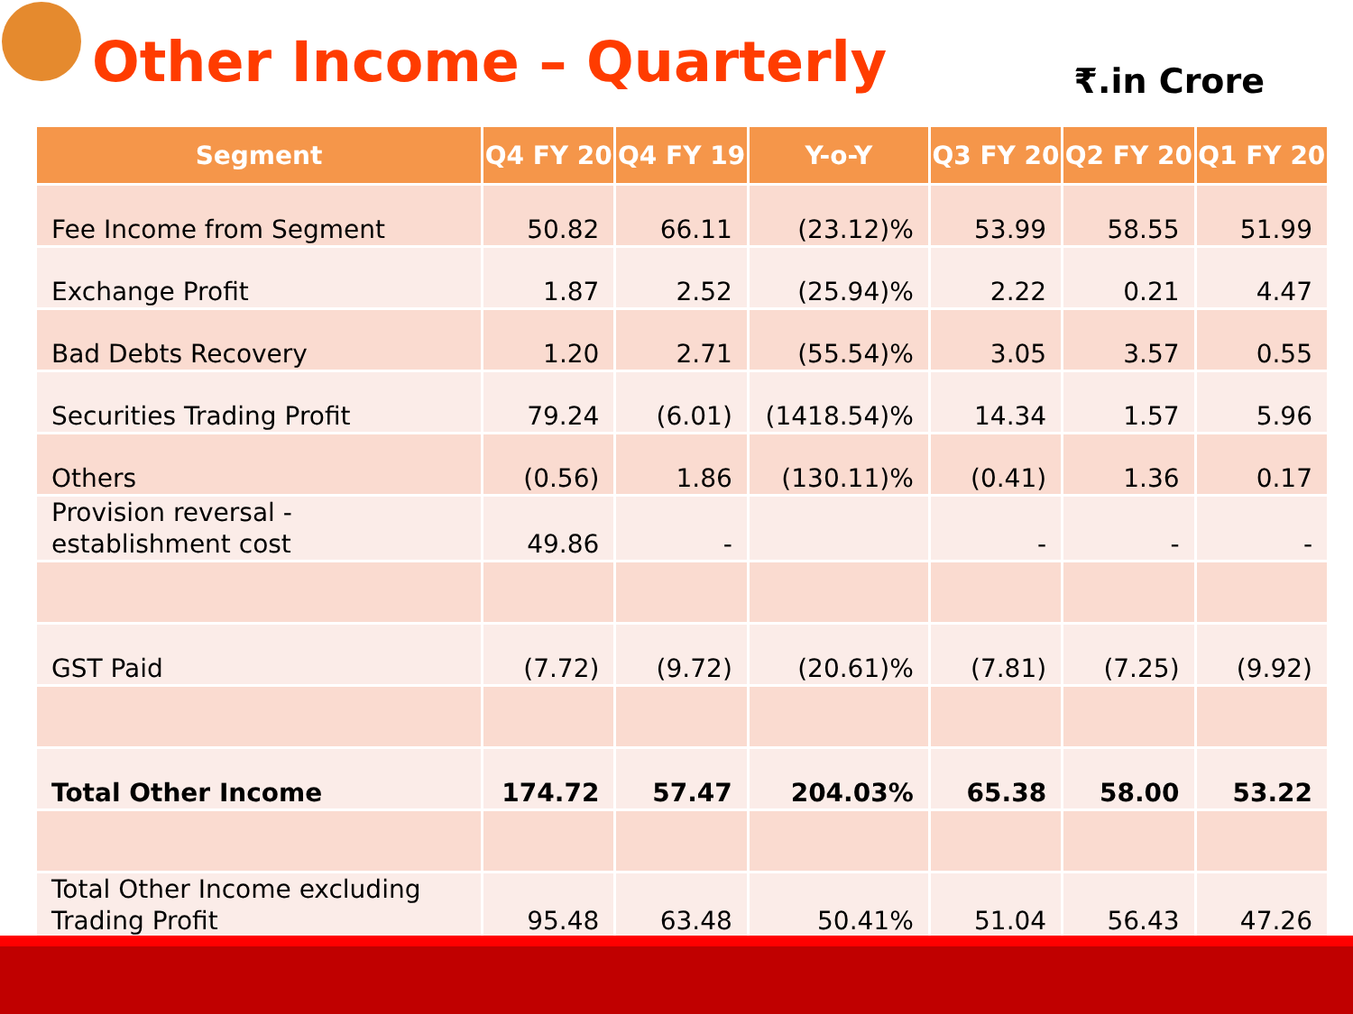Other Income – Quarterly
₹.in Crore
| Segment | Q4 FY 20 | Q4 FY 19 | Y-o-Y | Q3 FY 20 | Q2 FY 20 | Q1 FY 20 |
| --- | --- | --- | --- | --- | --- | --- |
| Fee Income from Segment | 50.82 | 66.11 | (23.12)% | 53.99 | 58.55 | 51.99 |
| Exchange Profit | 1.87 | 2.52 | (25.94)% | 2.22 | 0.21 | 4.47 |
| Bad Debts Recovery | 1.20 | 2.71 | (55.54)% | 3.05 | 3.57 | 0.55 |
| Securities Trading Profit | 79.24 | (6.01) | (1418.54)% | 14.34 | 1.57 | 5.96 |
| Others | (0.56) | 1.86 | (130.11)% | (0.41) | 1.36 | 0.17 |
| Provision reversal - establishment cost | 49.86 | - | | - | - | - |
| GST Paid | (7.72) | (9.72) | (20.61)% | (7.81) | (7.25) | (9.92) |
| Total Other Income | 174.72 | 57.47 | 204.03% | 65.38 | 58.00 | 53.22 |
| Total Other Income excluding Trading Profit | 95.48 | 63.48 | 50.41% | 51.04 | 56.43 | 47.26 |